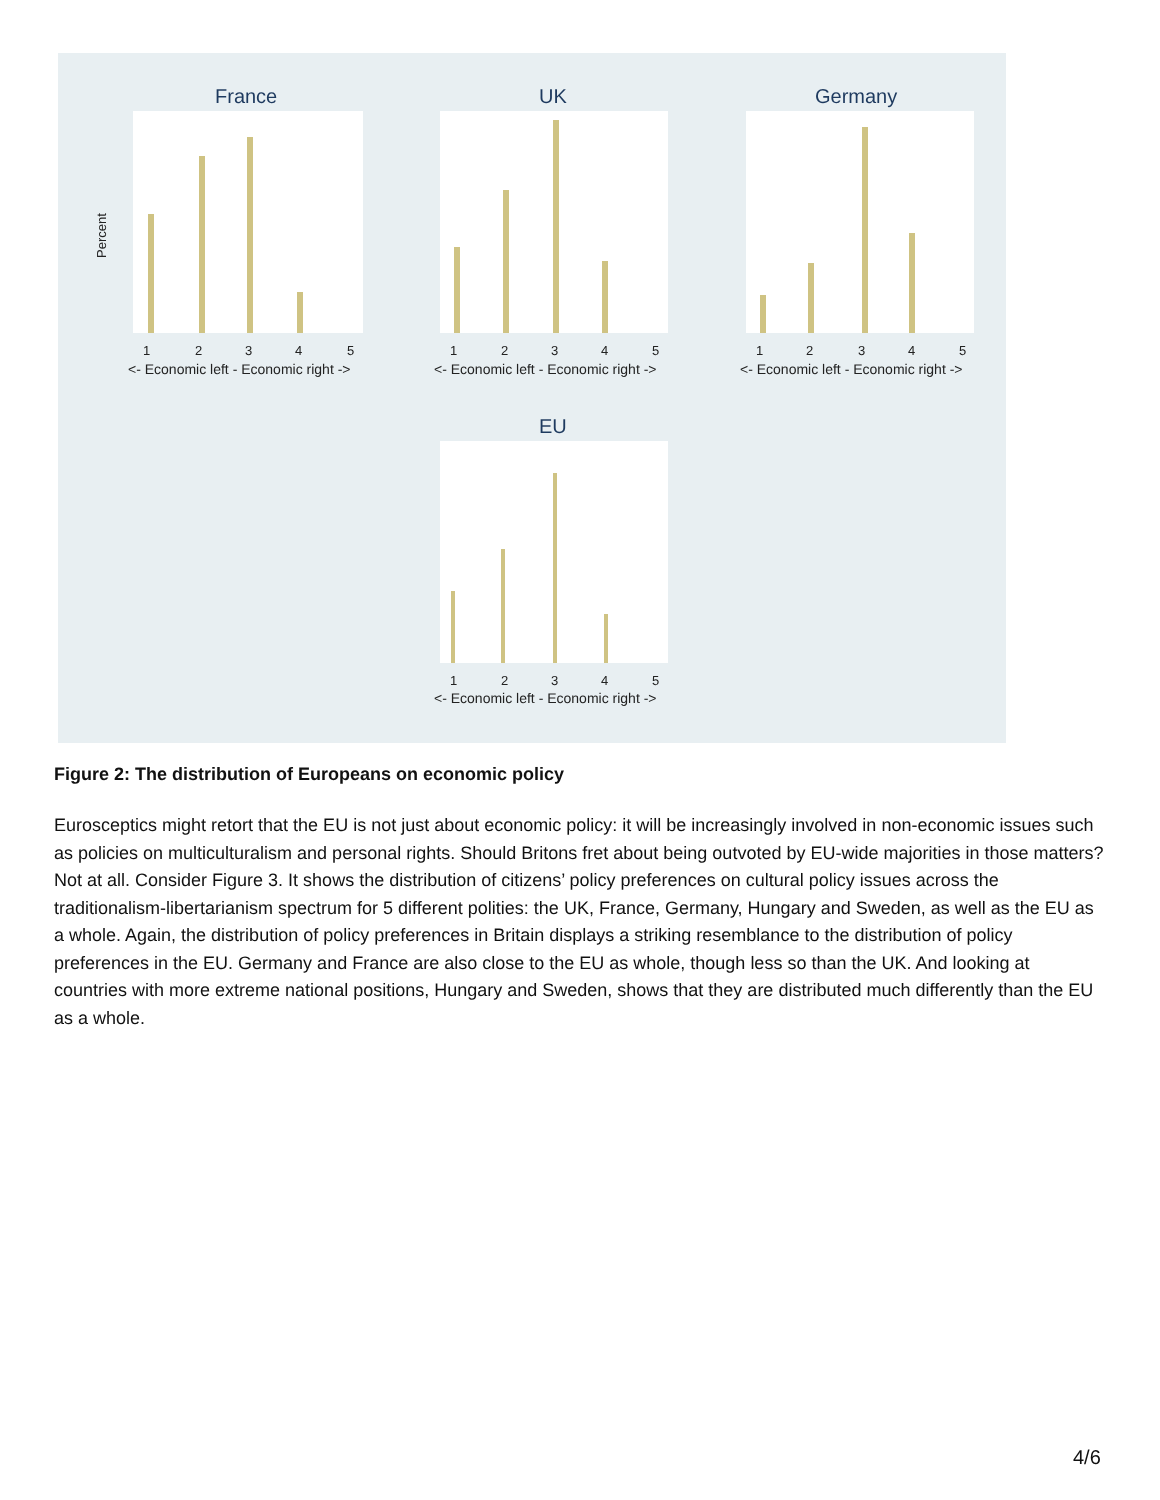France
Percent
1
2
3
4
5
<- Economic left - Economic right ->
UK
1
2
3
4
5
<- Economic left - Economic right ->
Germany
1
2
3
4
5
<- Economic left - Economic right ->
EU
1
2
3
4
5
<- Economic left - Economic right ->
Figure 2: The distribution of Europeans on economic policy
Eurosceptics might retort that the EU is not just about economic policy: it will be increasingly involved in non-economic issues such as policies on multiculturalism and personal rights. Should Britons fret about being outvoted by EU-wide majorities in those matters? Not at all. Consider Figure 3. It shows the distribution of citizens’ policy preferences on cultural policy issues across the traditionalism-libertarianism spectrum for 5 different polities: the UK, France, Germany, Hungary and Sweden, as well as the EU as a whole. Again, the distribution of policy preferences in Britain displays a striking resemblance to the distribution of policy preferences in the EU. Germany and France are also close to the EU as whole, though less so than the UK. And looking at countries with more extreme national positions, Hungary and Sweden, shows that they are distributed much differently than the EU as a whole.
4/6